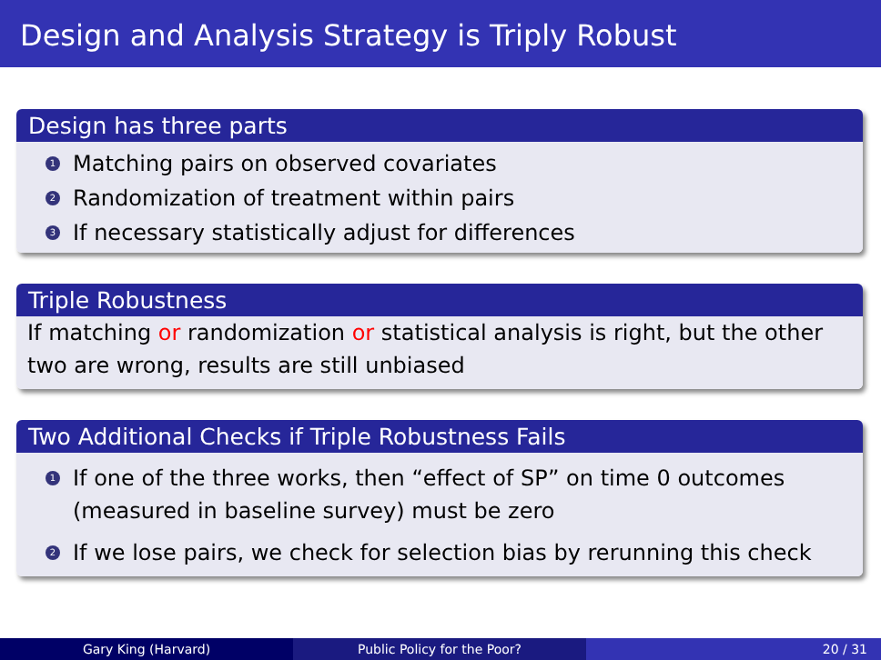Design and Analysis Strategy is Triply Robust
Design has three parts
1 Matching pairs on observed covariates
2 Randomization of treatment within pairs
3 If necessary statistically adjust for differences
Triple Robustness
If matching or randomization or statistical analysis is right, but the other two are wrong, results are still unbiased
Two Additional Checks if Triple Robustness Fails
1 If one of the three works, then “effect of SP” on time 0 outcomes (measured in baseline survey) must be zero
2 If we lose pairs, we check for selection bias by rerunning this check
Gary King (Harvard) Public Policy for the Poor? 20 / 31